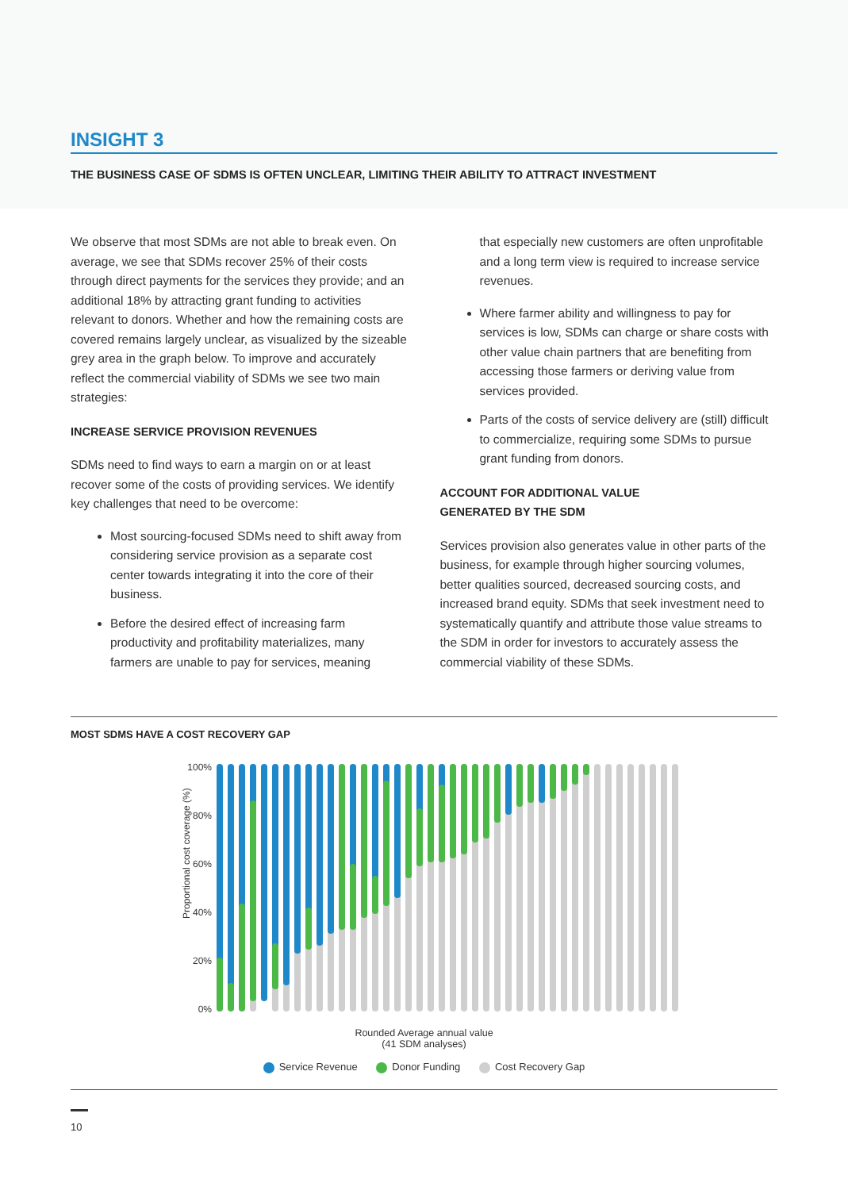INSIGHT 3
THE BUSINESS CASE OF SDMS IS OFTEN UNCLEAR, LIMITING THEIR ABILITY TO ATTRACT INVESTMENT
We observe that most SDMs are not able to break even. On average, we see that SDMs recover 25% of their costs through direct payments for the services they provide; and an additional 18% by attracting grant funding to activities relevant to donors. Whether and how the remaining costs are covered remains largely unclear, as visualized by the sizeable grey area in the graph below. To improve and accurately reflect the commercial viability of SDMs we see two main strategies:
INCREASE SERVICE PROVISION REVENUES
SDMs need to find ways to earn a margin on or at least recover some of the costs of providing services. We identify key challenges that need to be overcome:
Most sourcing-focused SDMs need to shift away from considering service provision as a separate cost center towards integrating it into the core of their business.
Before the desired effect of increasing farm productivity and profitability materializes, many farmers are unable to pay for services, meaning
that especially new customers are often unprofitable and a long term view is required to increase service revenues.
Where farmer ability and willingness to pay for services is low, SDMs can charge or share costs with other value chain partners that are benefiting from accessing those farmers or deriving value from services provided.
Parts of the costs of service delivery are (still) difficult to commercialize, requiring some SDMs to pursue grant funding from donors.
ACCOUNT FOR ADDITIONAL VALUE
GENERATED BY THE SDM
Services provision also generates value in other parts of the business, for example through higher sourcing volumes, better qualities sourced, decreased sourcing costs, and increased brand equity. SDMs that seek investment need to systematically quantify and attribute those value streams to the SDM in order for investors to accurately assess the commercial viability of these SDMs.
MOST SDMS HAVE A COST RECOVERY GAP
Proportional cost coverage (%)
100%
80%
60%
40%
20%
0%
Rounded Average annual value
(41 SDM analyses)
Service Revenue Donor Funding Cost Recovery Gap
10